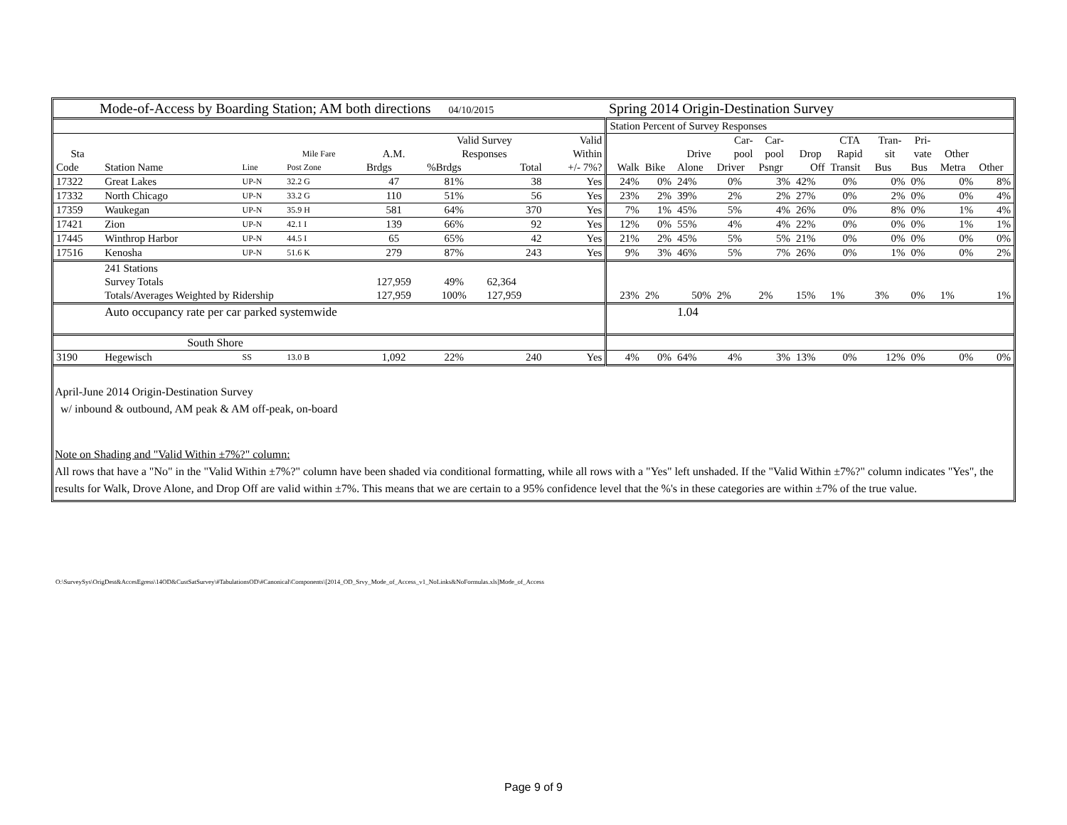| Mode-of-Access by Boarding Station; AM both directions 04/10/2015 | | | | | | | | | Spring 2014 Origin-Destination Survey | | | | | | | | | | |
| | | | | | | | | | Station Percent of Survey Responses | | | | | | | | | | |
| | | | | | | Valid Survey | | Valid | | | | Car- | Car- | | CTA | Tran- | Pri- | | |
| Sta | | | Mile Fare | | A.M. | Responses | | Within | | | Drive | pool | pool | Drop | Rapid | sit | vate | Other | |
| Code | Station Name | Line | Post Zone | | Brdgs | %Brdgs | Total | +/- 7%? | Walk | Bike | Alone | Driver | Psngr | Off | Transit | Bus | Bus | Metra | Other |
| 17322 | Great Lakes | UP-N | 32.2 G | | 47 | 81% | 38 | Yes | 24% | 0% | 24% | 0% | 3% | 42% | 0% | 0% | 0% | 0% | 8% |
| 17332 | North Chicago | UP-N | 33.2 G | | 110 | 51% | 56 | Yes | 23% | 2% | 39% | 2% | 2% | 27% | 0% | 2% | 0% | 0% | 4% |
| 17359 | Waukegan | UP-N | 35.9 H | | 581 | 64% | 370 | Yes | 7% | 1% | 45% | 5% | 4% | 26% | 0% | 8% | 0% | 1% | 4% |
| 17421 | Zion | UP-N | 42.1 I | | 139 | 66% | 92 | Yes | 12% | 0% | 55% | 4% | 4% | 22% | 0% | 0% | 0% | 1% | 1% |
| 17445 | Winthrop Harbor | UP-N | 44.5 I | | 65 | 65% | 42 | Yes | 21% | 2% | 45% | 5% | 5% | 21% | 0% | 0% | 0% | 0% | 0% |
| 17516 | Kenosha | UP-N | 51.6 K | | 279 | 87% | 243 | Yes | 9% | 3% | 46% | 5% | 7% | 26% | 0% | 1% | 0% | 0% | 2% |
| | 241 Stations | | | | | | | | | | | | | | | | | | |
| | Survey Totals | | | | 127,959 | 49% | 62,364 | | | | | | | | | | | | |
| | Totals/Averages Weighted by Ridership | | | | 127,959 | 100% | 127,959 | | 23% | 2% | 50% | 2% | 2% | 15% | 1% | 3% | 0% | 1% | 1% |
| | Auto occupancy rate per car parked systemwide | | | | | | | | | | 1.04 | | | | | | | | |
| | South Shore | | | | | | | | | | | | | | | | | | |
| 3190 | Hegewisch | SS | 13.0 B | | 1,092 | 22% | 240 | Yes | 4% | 0% | 64% | 4% | 3% | 13% | 0% | 12% | 0% | 0% | 0% |
April-June 2014 Origin-Destination Survey
w/ inbound & outbound, AM peak & AM off-peak, on-board
Note on Shading and "Valid Within ±7%?" column:
All rows that have a "No" in the "Valid Within ±7%?" column have been shaded via conditional formatting, while all rows with a "Yes" left unshaded. If the "Valid Within ±7%?" column indicates "Yes", the results for Walk, Drove Alone, and Drop Off are valid within ±7%. This means that we are certain to a 95% confidence level that the %'s in these categories are within ±7% of the true value.
O:\SurveySys\OrigDest&AccesEgress\14OD&CustSatSurvey\#TabulationsOD\#Canonical\Components\[2014_OD_Srvy_Mode_of_Access_v1_NoLinks&NoFormulas.xls]Mode_of_Access
Page 9 of 9